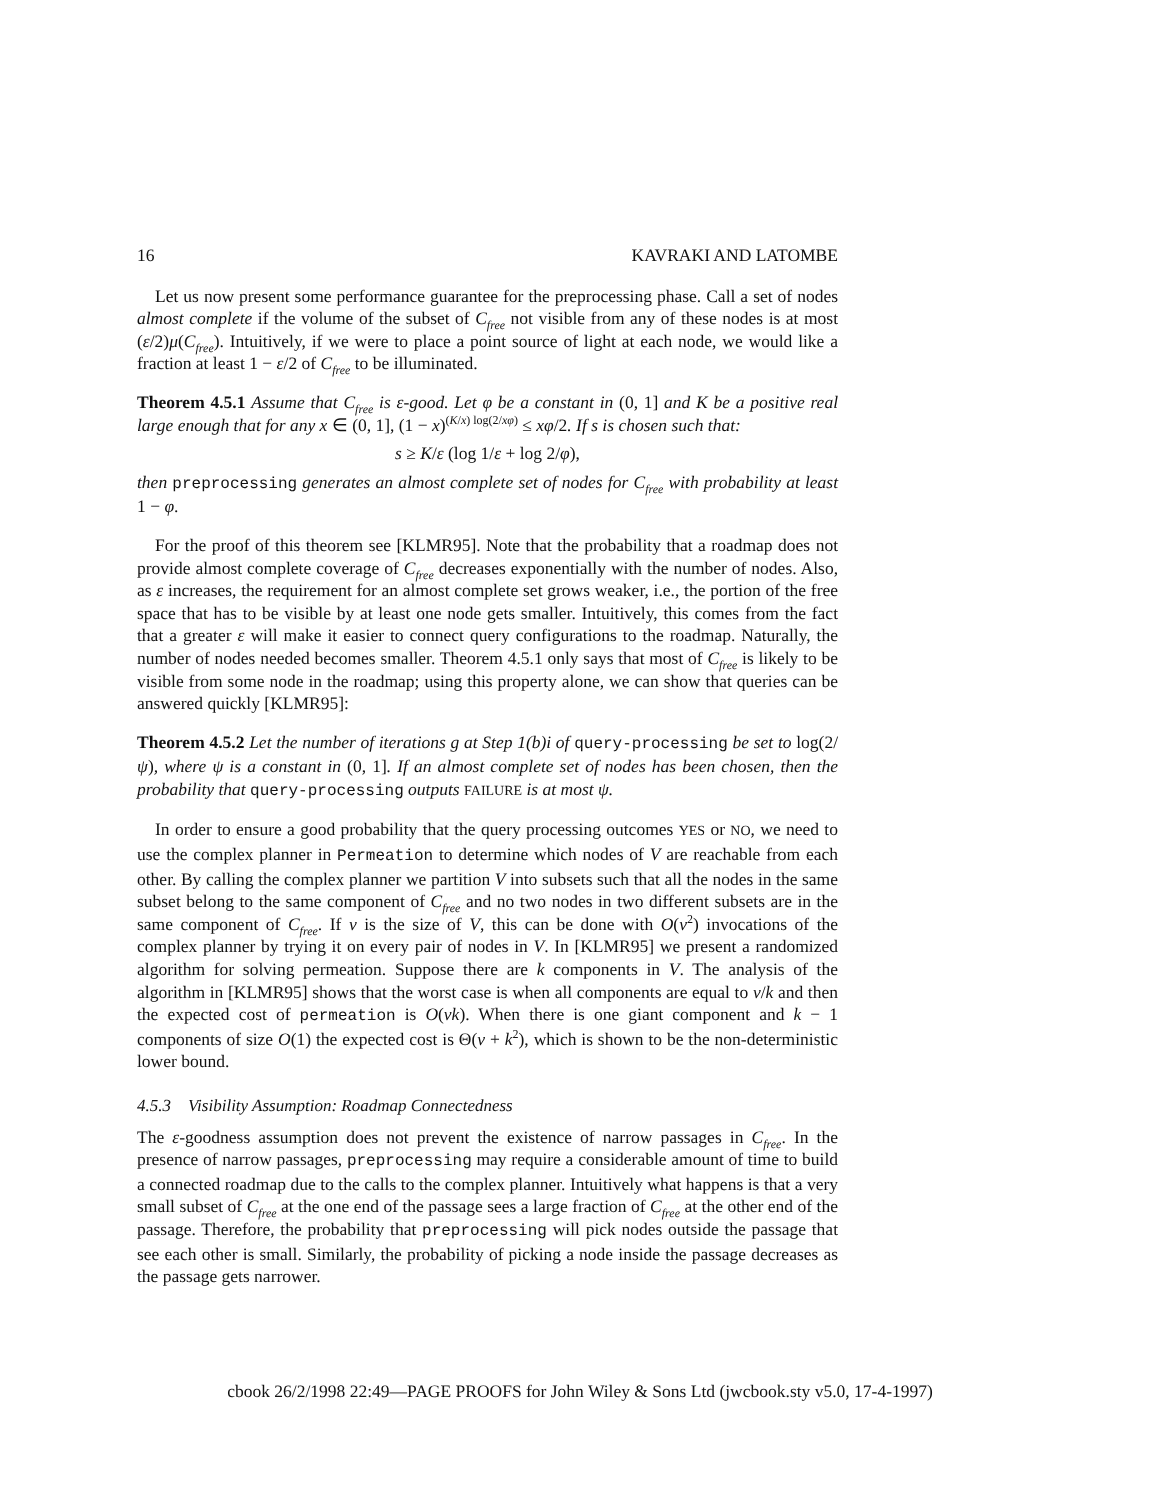16 KAVRAKI AND LATOMBE
Let us now present some performance guarantee for the preprocessing phase. Call a set of nodes almost complete if the volume of the subset of C<sub>free</sub> not visible from any of these nodes is at most (ε/2)μ(C<sub>free</sub>). Intuitively, if we were to place a point source of light at each node, we would like a fraction at least 1 − ε/2 of C<sub>free</sub> to be illuminated.
Theorem 4.5.1 Assume that C<sub>free</sub> is ε-good. Let φ be a constant in (0, 1] and K be a positive real large enough that for any x ∈ (0, 1], (1 − x)<sup>(K/x) log(2/xφ)</sup> ≤ xφ/2. If s is chosen such that:
s ≥ K/ε (log 1/ε + log 2/φ),
then preprocessing generates an almost complete set of nodes for C<sub>free</sub> with probability at least 1 − φ.
For the proof of this theorem see [KLMR95]. Note that the probability that a roadmap does not provide almost complete coverage of C<sub>free</sub> decreases exponentially with the number of nodes. Also, as ε increases, the requirement for an almost complete set grows weaker, i.e., the portion of the free space that has to be visible by at least one node gets smaller. Intuitively, this comes from the fact that a greater ε will make it easier to connect query configurations to the roadmap. Naturally, the number of nodes needed becomes smaller. Theorem 4.5.1 only says that most of C<sub>free</sub> is likely to be visible from some node in the roadmap; using this property alone, we can show that queries can be answered quickly [KLMR95]:
Theorem 4.5.2 Let the number of iterations g at Step 1(b)i of query-processing be set to log(2/ψ), where ψ is a constant in (0, 1]. If an almost complete set of nodes has been chosen, then the probability that query-processing outputs FAILURE is at most ψ.
In order to ensure a good probability that the query processing outcomes YES or NO, we need to use the complex planner in Permeation to determine which nodes of V are reachable from each other. By calling the complex planner we partition V into subsets such that all the nodes in the same subset belong to the same component of C<sub>free</sub> and no two nodes in two different subsets are in the same component of C<sub>free</sub>. If v is the size of V, this can be done with O(v<sup>2</sup>) invocations of the complex planner by trying it on every pair of nodes in V. In [KLMR95] we present a randomized algorithm for solving permeation. Suppose there are k components in V. The analysis of the algorithm in [KLMR95] shows that the worst case is when all components are equal to v/k and then the expected cost of permeation is O(vk). When there is one giant component and k − 1 components of size O(1) the expected cost is Θ(v + k<sup>2</sup>), which is shown to be the non-deterministic lower bound.
4.5.3 Visibility Assumption: Roadmap Connectedness
The ε-goodness assumption does not prevent the existence of narrow passages in C<sub>free</sub>. In the presence of narrow passages, preprocessing may require a considerable amount of time to build a connected roadmap due to the calls to the complex planner. Intuitively what happens is that a very small subset of C<sub>free</sub> at the one end of the passage sees a large fraction of C<sub>free</sub> at the other end of the passage. Therefore, the probability that preprocessing will pick nodes outside the passage that see each other is small. Similarly, the probability of picking a node inside the passage decreases as the passage gets narrower.
cbook 26/2/1998 22:49—PAGE PROOFS for John Wiley & Sons Ltd (jwcbook.sty v5.0, 17-4-1997)